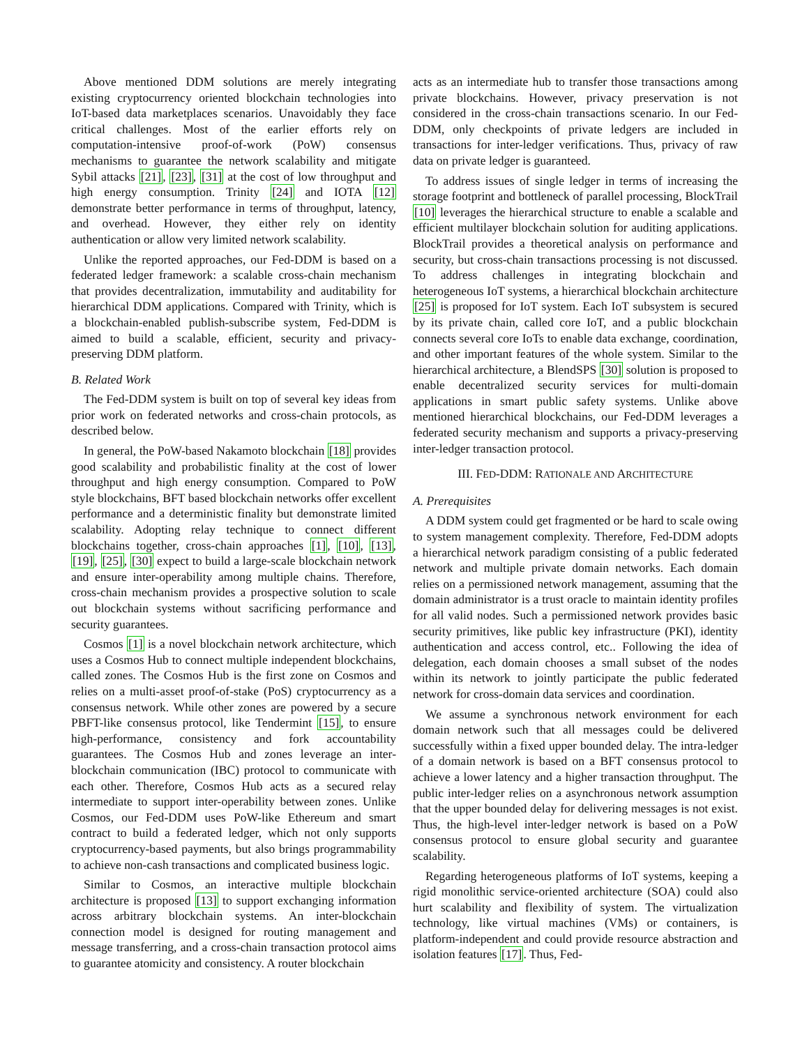Above mentioned DDM solutions are merely integrating existing cryptocurrency oriented blockchain technologies into IoT-based data marketplaces scenarios. Unavoidably they face critical challenges. Most of the earlier efforts rely on computation-intensive proof-of-work (PoW) consensus mechanisms to guarantee the network scalability and mitigate Sybil attacks [21], [23], [31] at the cost of low throughput and high energy consumption. Trinity [24] and IOTA [12] demonstrate better performance in terms of throughput, latency, and overhead. However, they either rely on identity authentication or allow very limited network scalability.
Unlike the reported approaches, our Fed-DDM is based on a federated ledger framework: a scalable cross-chain mechanism that provides decentralization, immutability and auditability for hierarchical DDM applications. Compared with Trinity, which is a blockchain-enabled publish-subscribe system, Fed-DDM is aimed to build a scalable, efficient, security and privacy-preserving DDM platform.
B. Related Work
The Fed-DDM system is built on top of several key ideas from prior work on federated networks and cross-chain protocols, as described below.
In general, the PoW-based Nakamoto blockchain [18] provides good scalability and probabilistic finality at the cost of lower throughput and high energy consumption. Compared to PoW style blockchains, BFT based blockchain networks offer excellent performance and a deterministic finality but demonstrate limited scalability. Adopting relay technique to connect different blockchains together, cross-chain approaches [1], [10], [13], [19], [25], [30] expect to build a large-scale blockchain network and ensure inter-operability among multiple chains. Therefore, cross-chain mechanism provides a prospective solution to scale out blockchain systems without sacrificing performance and security guarantees.
Cosmos [1] is a novel blockchain network architecture, which uses a Cosmos Hub to connect multiple independent blockchains, called zones. The Cosmos Hub is the first zone on Cosmos and relies on a multi-asset proof-of-stake (PoS) cryptocurrency as a consensus network. While other zones are powered by a secure PBFT-like consensus protocol, like Tendermint [15], to ensure high-performance, consistency and fork accountability guarantees. The Cosmos Hub and zones leverage an inter-blockchain communication (IBC) protocol to communicate with each other. Therefore, Cosmos Hub acts as a secured relay intermediate to support inter-operability between zones. Unlike Cosmos, our Fed-DDM uses PoW-like Ethereum and smart contract to build a federated ledger, which not only supports cryptocurrency-based payments, but also brings programmability to achieve non-cash transactions and complicated business logic.
Similar to Cosmos, an interactive multiple blockchain architecture is proposed [13] to support exchanging information across arbitrary blockchain systems. An inter-blockchain connection model is designed for routing management and message transferring, and a cross-chain transaction protocol aims to guarantee atomicity and consistency. A router blockchain
acts as an intermediate hub to transfer those transactions among private blockchains. However, privacy preservation is not considered in the cross-chain transactions scenario. In our Fed-DDM, only checkpoints of private ledgers are included in transactions for inter-ledger verifications. Thus, privacy of raw data on private ledger is guaranteed.
To address issues of single ledger in terms of increasing the storage footprint and bottleneck of parallel processing, BlockTrail [10] leverages the hierarchical structure to enable a scalable and efficient multilayer blockchain solution for auditing applications. BlockTrail provides a theoretical analysis on performance and security, but cross-chain transactions processing is not discussed. To address challenges in integrating blockchain and heterogeneous IoT systems, a hierarchical blockchain architecture [25] is proposed for IoT system. Each IoT subsystem is secured by its private chain, called core IoT, and a public blockchain connects several core IoTs to enable data exchange, coordination, and other important features of the whole system. Similar to the hierarchical architecture, a BlendSPS [30] solution is proposed to enable decentralized security services for multi-domain applications in smart public safety systems. Unlike above mentioned hierarchical blockchains, our Fed-DDM leverages a federated security mechanism and supports a privacy-preserving inter-ledger transaction protocol.
III. FED-DDM: RATIONALE AND ARCHITECTURE
A. Prerequisites
A DDM system could get fragmented or be hard to scale owing to system management complexity. Therefore, Fed-DDM adopts a hierarchical network paradigm consisting of a public federated network and multiple private domain networks. Each domain relies on a permissioned network management, assuming that the domain administrator is a trust oracle to maintain identity profiles for all valid nodes. Such a permissioned network provides basic security primitives, like public key infrastructure (PKI), identity authentication and access control, etc.. Following the idea of delegation, each domain chooses a small subset of the nodes within its network to jointly participate the public federated network for cross-domain data services and coordination.
We assume a synchronous network environment for each domain network such that all messages could be delivered successfully within a fixed upper bounded delay. The intra-ledger of a domain network is based on a BFT consensus protocol to achieve a lower latency and a higher transaction throughput. The public inter-ledger relies on a asynchronous network assumption that the upper bounded delay for delivering messages is not exist. Thus, the high-level inter-ledger network is based on a PoW consensus protocol to ensure global security and guarantee scalability.
Regarding heterogeneous platforms of IoT systems, keeping a rigid monolithic service-oriented architecture (SOA) could also hurt scalability and flexibility of system. The virtualization technology, like virtual machines (VMs) or containers, is platform-independent and could provide resource abstraction and isolation features [17]. Thus, Fed-